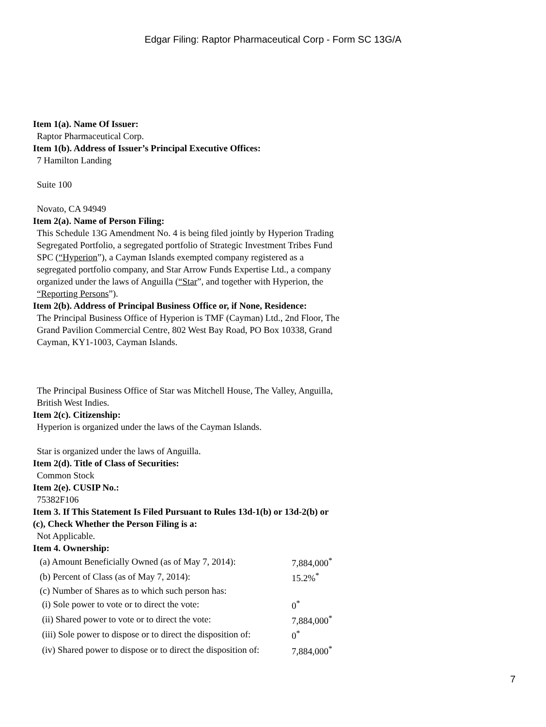Edgar Filing: Raptor Pharmaceutical Corp - Form SC 13G/A
Item 1(a). Name Of Issuer:
Raptor Pharmaceutical Corp.
Item 1(b). Address of Issuer’s Principal Executive Offices:
7 Hamilton Landing
Suite 100
Novato, CA 94949
Item 2(a). Name of Person Filing:
This Schedule 13G Amendment No. 4 is being filed jointly by Hyperion Trading Segregated Portfolio, a segregated portfolio of Strategic Investment Tribes Fund SPC (“Hyperion”), a Cayman Islands exempted company registered as a segregated portfolio company, and Star Arrow Funds Expertise Ltd., a company organized under the laws of Anguilla (“Star”, and together with Hyperion, the “Reporting Persons”).
Item 2(b). Address of Principal Business Office or, if None, Residence:
The Principal Business Office of Hyperion is TMF (Cayman) Ltd., 2nd Floor, The Grand Pavilion Commercial Centre, 802 West Bay Road, PO Box 10338, Grand Cayman, KY1-1003, Cayman Islands.
The Principal Business Office of Star was Mitchell House, The Valley, Anguilla, British West Indies.
Item 2(c). Citizenship:
Hyperion is organized under the laws of the Cayman Islands.
Star is organized under the laws of Anguilla.
Item 2(d). Title of Class of Securities:
Common Stock
Item 2(e). CUSIP No.:
75382F106
Item 3. If This Statement Is Filed Pursuant to Rules 13d-1(b) or 13d-2(b) or (c), Check Whether the Person Filing is a:
Not Applicable.
Item 4. Ownership:
| (a) Amount Beneficially Owned (as of May 7, 2014): | 7,884,000<sup>*</sup> |
| (b) Percent of Class (as of May 7, 2014): | 15.2%<sup>*</sup> |
| (c) Number of Shares as to which such person has: | |
| (i) Sole power to vote or to direct the vote: | 0<sup>*</sup> |
| (ii) Shared power to vote or to direct the vote: | 7,884,000<sup>*</sup> |
| (iii) Sole power to dispose or to direct the disposition of: | 0<sup>*</sup> |
| (iv) Shared power to dispose or to direct the disposition of: | 7,884,000<sup>*</sup> |
7